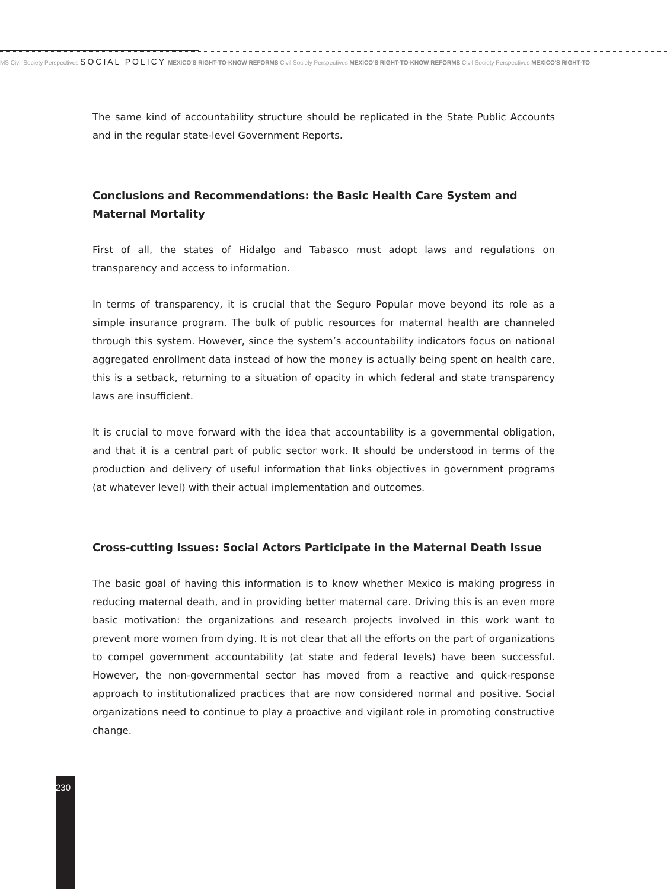MS Civil Society Perspectives SOCIAL POLICY MEXICO'S RIGHT-TO-KNOW REFORMS Civil Society Perspectives MEXICO'S RIGHT-TO-KNOW REFORMS Civil Society Perspectives MEXICO'S RIGHT-TO
The same kind of accountability structure should be replicated in the State Public Accounts and in the regular state-level Government Reports.
Conclusions and Recommendations: the Basic Health Care System and Maternal Mortality
First of all, the states of Hidalgo and Tabasco must adopt laws and regulations on transparency and access to information.
In terms of transparency, it is crucial that the Seguro Popular move beyond its role as a simple insurance program. The bulk of public resources for maternal health are channeled through this system. However, since the system’s accountability indicators focus on national aggregated enrollment data instead of how the money is actually being spent on health care, this is a setback, returning to a situation of opacity in which federal and state transparency laws are insufficient.
It is crucial to move forward with the idea that accountability is a governmental obligation, and that it is a central part of public sector work. It should be understood in terms of the production and delivery of useful information that links objectives in government programs (at whatever level) with their actual implementation and outcomes.
Cross-cutting Issues: Social Actors Participate in the Maternal Death Issue
The basic goal of having this information is to know whether Mexico is making progress in reducing maternal death, and in providing better maternal care. Driving this is an even more basic motivation: the organizations and research projects involved in this work want to prevent more women from dying. It is not clear that all the efforts on the part of organizations to compel government accountability (at state and federal levels) have been successful. However, the non-governmental sector has moved from a reactive and quick-response approach to institutionalized practices that are now considered normal and positive. Social organizations need to continue to play a proactive and vigilant role in promoting constructive change.
230